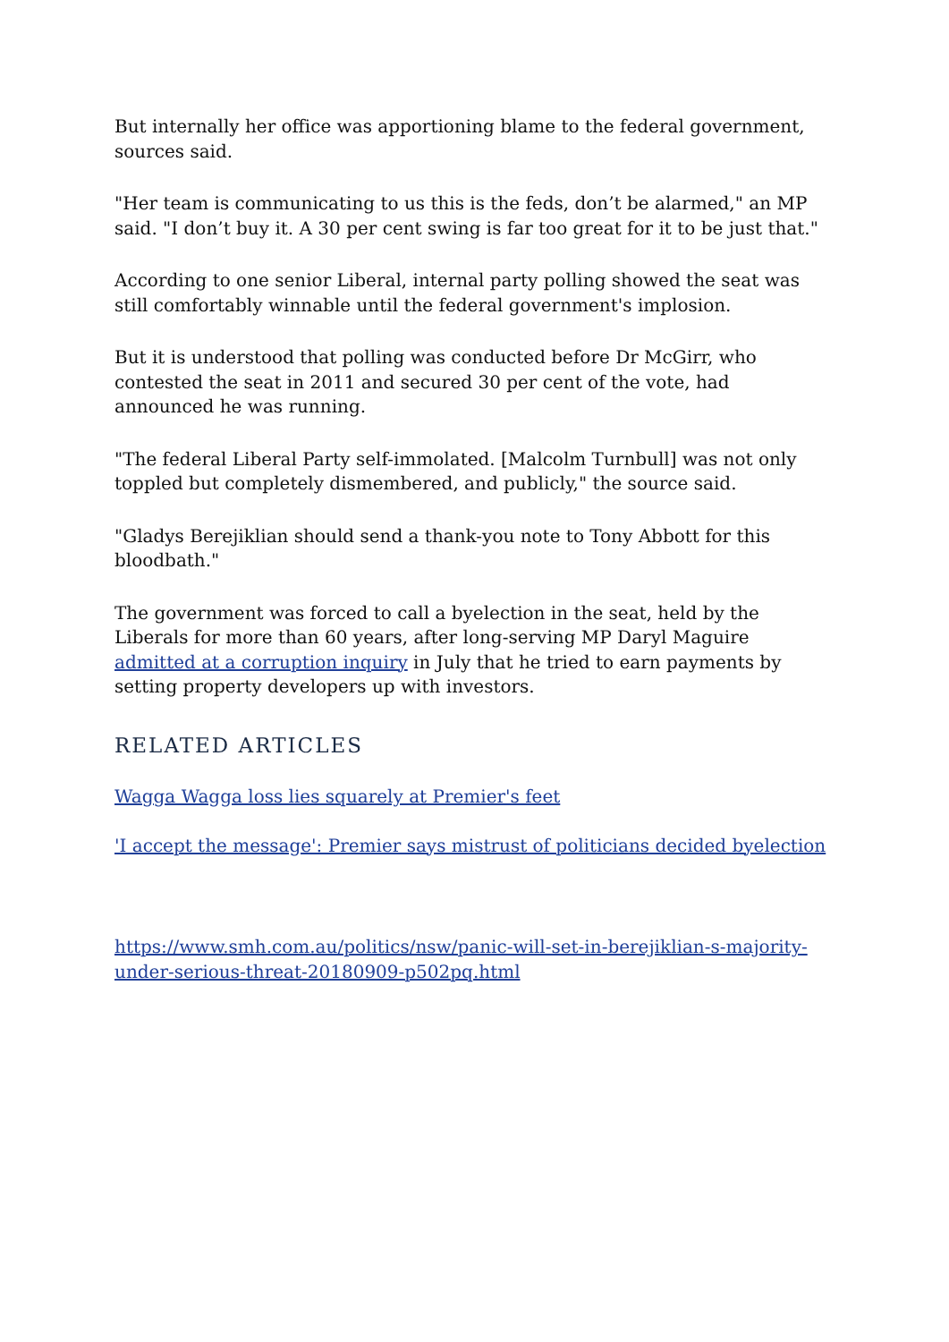But internally her office was apportioning blame to the federal government, sources said.
"Her team is communicating to us this is the feds, don’t be alarmed," an MP said. "I don’t buy it. A 30 per cent swing is far too great for it to be just that."
According to one senior Liberal, internal party polling showed the seat was still comfortably winnable until the federal government's implosion.
But it is understood that polling was conducted before Dr McGirr, who contested the seat in 2011 and secured 30 per cent of the vote, had announced he was running.
"The federal Liberal Party self-immolated. [Malcolm Turnbull] was not only toppled but completely dismembered, and publicly," the source said.
"Gladys Berejiklian should send a thank-you note to Tony Abbott for this bloodbath."
The government was forced to call a byelection in the seat, held by the Liberals for more than 60 years, after long-serving MP Daryl Maguire admitted at a corruption inquiry in July that he tried to earn payments by setting property developers up with investors.
RELATED ARTICLES
Wagga Wagga loss lies squarely at Premier's feet
'I accept the message': Premier says mistrust of politicians decided byelection
https://www.smh.com.au/politics/nsw/panic-will-set-in-berejiklian-s-majority-under-serious-threat-20180909-p502pq.html